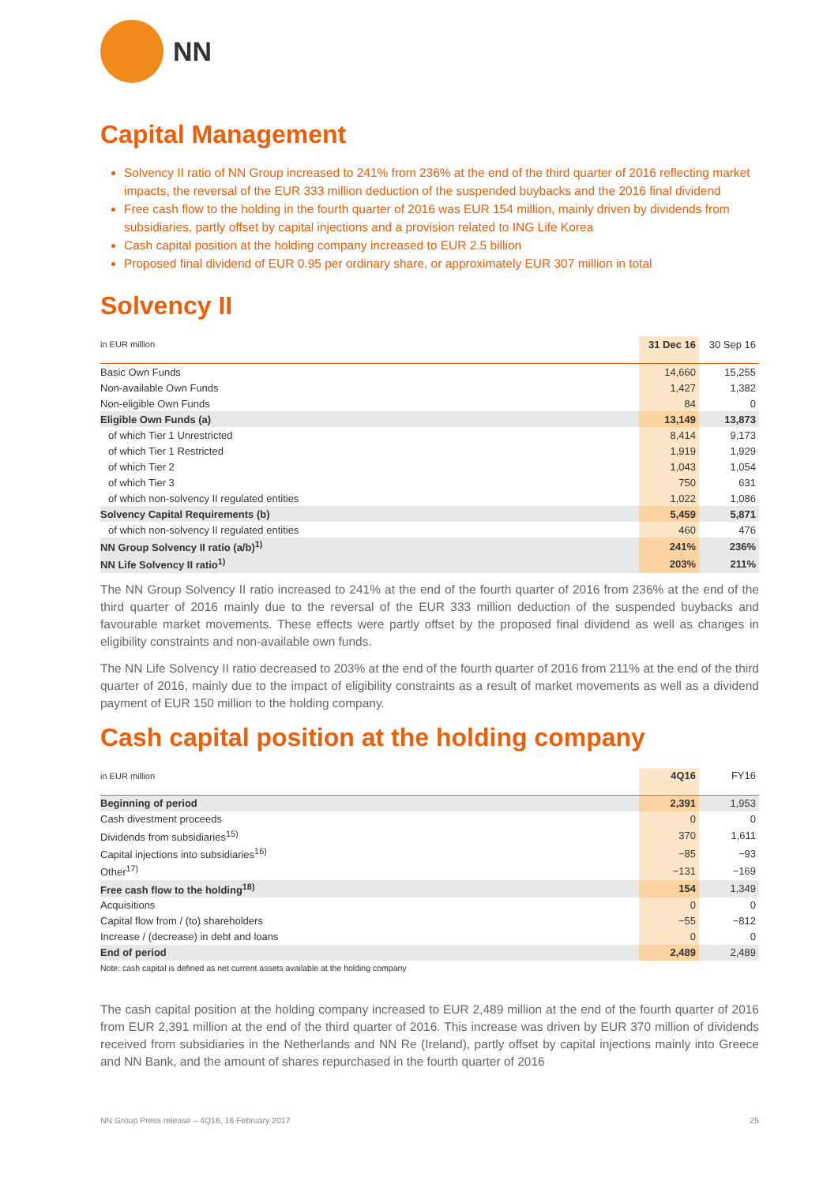NN
Capital Management
Solvency II ratio of NN Group increased to 241% from 236% at the end of the third quarter of 2016 reflecting market impacts, the reversal of the EUR 333 million deduction of the suspended buybacks and the 2016 final dividend
Free cash flow to the holding in the fourth quarter of 2016 was EUR 154 million, mainly driven by dividends from subsidiaries, partly offset by capital injections and a provision related to ING Life Korea
Cash capital position at the holding company increased to EUR 2.5 billion
Proposed final dividend of EUR 0.95 per ordinary share, or approximately EUR 307 million in total
Solvency II
| in EUR million | 31 Dec 16 | 30 Sep 16 |
| Basic Own Funds | 14,660 | 15,255 |
| Non-available Own Funds | 1,427 | 1,382 |
| Non-eligible Own Funds | 84 | 0 |
| Eligible Own Funds (a) | 13,149 | 13,873 |
| of which Tier 1 Unrestricted | 8,414 | 9,173 |
| of which Tier 1 Restricted | 1,919 | 1,929 |
| of which Tier 2 | 1,043 | 1,054 |
| of which Tier 3 | 750 | 631 |
| of which non-solvency II regulated entities | 1,022 | 1,086 |
| Solvency Capital Requirements (b) | 5,459 | 5,871 |
| of which non-solvency II regulated entities | 460 | 476 |
| NN Group Solvency II ratio (a/b)<sup>1)</sup> | 241% | 236% |
| NN Life Solvency II ratio<sup>1)</sup> | 203% | 211% |
The NN Group Solvency II ratio increased to 241% at the end of the fourth quarter of 2016 from 236% at the end of the third quarter of 2016 mainly due to the reversal of the EUR 333 million deduction of the suspended buybacks and favourable market movements. These effects were partly offset by the proposed final dividend as well as changes in eligibility constraints and non-available own funds.
The NN Life Solvency II ratio decreased to 203% at the end of the fourth quarter of 2016 from 211% at the end of the third quarter of 2016, mainly due to the impact of eligibility constraints as a result of market movements as well as a dividend payment of EUR 150 million to the holding company.
Cash capital position at the holding company
| in EUR million | 4Q16 | FY16 |
| Beginning of period | 2,391 | 1,953 |
| Cash divestment proceeds | 0 | 0 |
| Dividends from subsidiaries<sup>15)</sup> | 370 | 1,611 |
| Capital injections into subsidiaries<sup>16)</sup> | −85 | −93 |
| Other<sup>17)</sup> | −131 | −169 |
| Free cash flow to the holding<sup>18)</sup> | 154 | 1,349 |
| Acquisitions | 0 | 0 |
| Capital flow from / (to) shareholders | −55 | −812 |
| Increase / (decrease) in debt and loans | 0 | 0 |
| End of period | 2,489 | 2,489 |
Note: cash capital is defined as net current assets available at the holding company
The cash capital position at the holding company increased to EUR 2,489 million at the end of the fourth quarter of 2016 from EUR 2,391 million at the end of the third quarter of 2016. This increase was driven by EUR 370 million of dividends received from subsidiaries in the Netherlands and NN Re (Ireland), partly offset by capital injections mainly into Greece and NN Bank, and the amount of shares repurchased in the fourth quarter of 2016
NN Group Press release – 4Q16, 16 February 2017 25